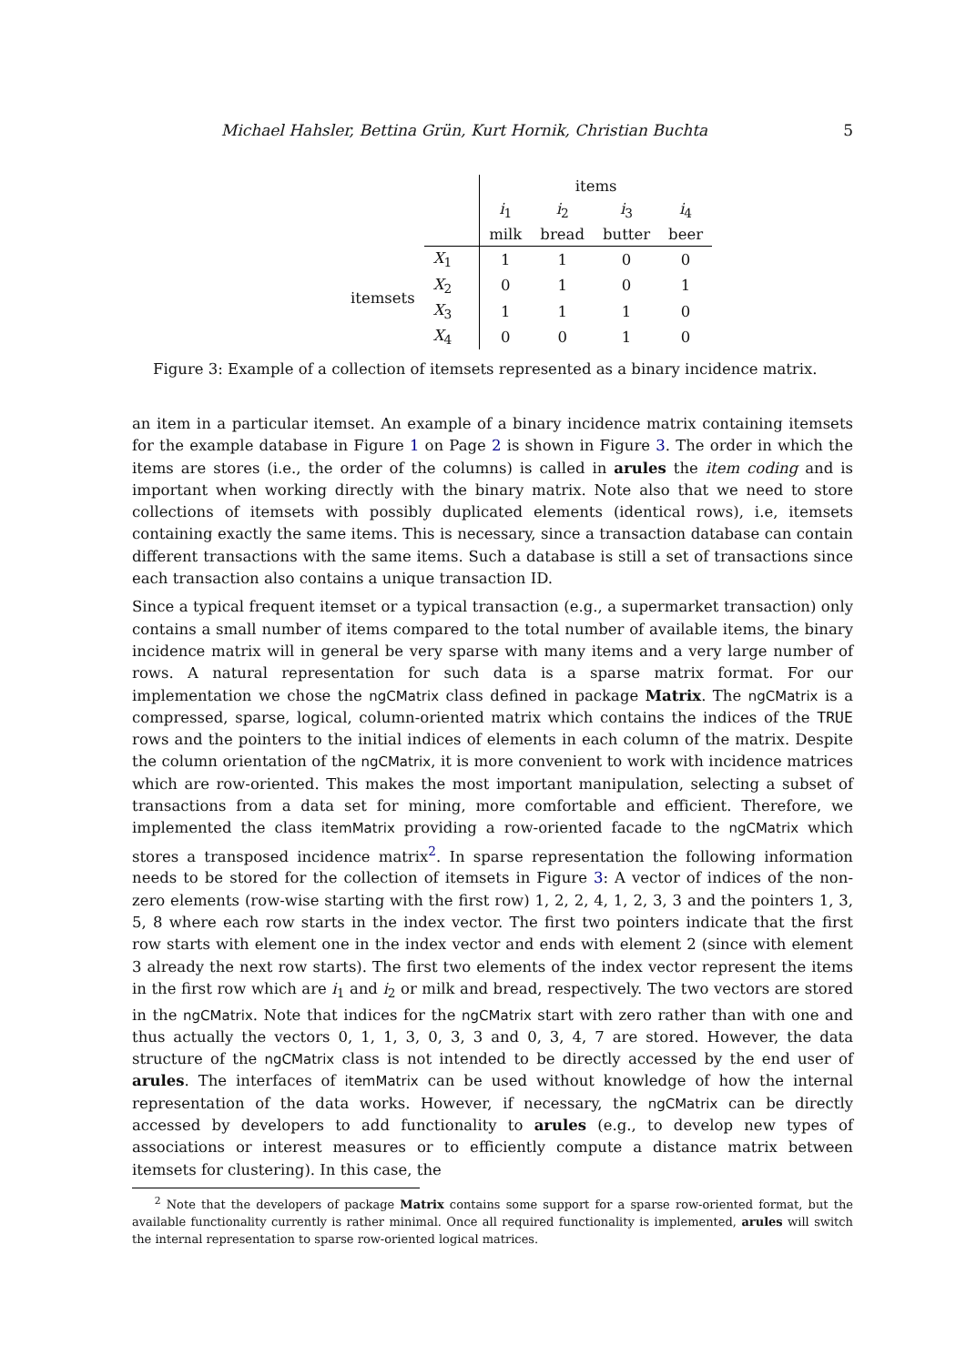Michael Hahsler, Bettina Grün, Kurt Hornik, Christian Buchta 5
| | | | items | | | |
| | | | i<sub>1</sub> | i<sub>2</sub> | i<sub>3</sub> | i<sub>4</sub> |
| | | | milk | bread | butter | beer |
| itemsets | X<sub>1</sub> | | 1 | 1 | 0 | 0 |
| | X<sub>2</sub> | | 0 | 1 | 0 | 1 |
| | X<sub>3</sub> | | 1 | 1 | 1 | 0 |
| | X<sub>4</sub> | | 0 | 0 | 1 | 0 |
Figure 3: Example of a collection of itemsets represented as a binary incidence matrix.
an item in a particular itemset. An example of a binary incidence matrix containing itemsets for the example database in Figure 1 on Page 2 is shown in Figure 3. The order in which the items are stores (i.e., the order of the columns) is called in arules the item coding and is important when working directly with the binary matrix. Note also that we need to store collections of itemsets with possibly duplicated elements (identical rows), i.e, itemsets containing exactly the same items. This is necessary, since a transaction database can contain different transactions with the same items. Such a database is still a set of transactions since each transaction also contains a unique transaction ID.
Since a typical frequent itemset or a typical transaction (e.g., a supermarket transaction) only contains a small number of items compared to the total number of available items, the binary incidence matrix will in general be very sparse with many items and a very large number of rows. A natural representation for such data is a sparse matrix format. For our implementation we chose the ngCMatrix class defined in package Matrix. The ngCMatrix is a compressed, sparse, logical, column-oriented matrix which contains the indices of the TRUE rows and the pointers to the initial indices of elements in each column of the matrix. Despite the column orientation of the ngCMatrix, it is more convenient to work with incidence matrices which are row-oriented. This makes the most important manipulation, selecting a subset of transactions from a data set for mining, more comfortable and efficient. Therefore, we implemented the class itemMatrix providing a row-oriented facade to the ngCMatrix which stores a transposed incidence matrix<sup>2</sup>. In sparse representation the following information needs to be stored for the collection of itemsets in Figure 3: A vector of indices of the non-zero elements (row-wise starting with the first row) 1, 2, 2, 4, 1, 2, 3, 3 and the pointers 1, 3, 5, 8 where each row starts in the index vector. The first two pointers indicate that the first row starts with element one in the index vector and ends with element 2 (since with element 3 already the next row starts). The first two elements of the index vector represent the items in the first row which are i<sub>1</sub> and i<sub>2</sub> or milk and bread, respectively. The two vectors are stored in the ngCMatrix. Note that indices for the ngCMatrix start with zero rather than with one and thus actually the vectors 0, 1, 1, 3, 0, 3, 3 and 0, 3, 4, 7 are stored. However, the data structure of the ngCMatrix class is not intended to be directly accessed by the end user of arules. The interfaces of itemMatrix can be used without knowledge of how the internal representation of the data works. However, if necessary, the ngCMatrix can be directly accessed by developers to add functionality to arules (e.g., to develop new types of associations or interest measures or to efficiently compute a distance matrix between itemsets for clustering). In this case, the
<sup>2</sup> Note that the developers of package Matrix contains some support for a sparse row-oriented format, but the available functionality currently is rather minimal. Once all required functionality is implemented, arules will switch the internal representation to sparse row-oriented logical matrices.